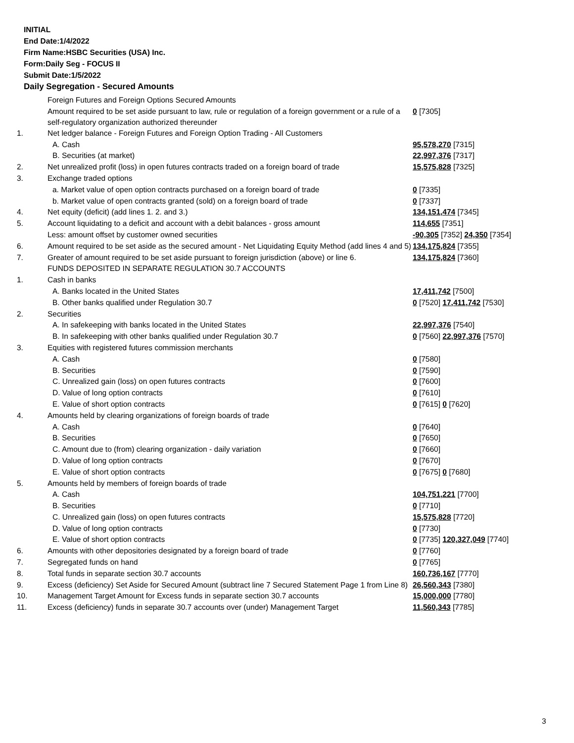INITIAL
End Date:1/4/2022
Firm Name:HSBC Securities (USA) Inc.
Form:Daily Seg - FOCUS II
Submit Date:1/5/2022
Daily Segregation - Secured Amounts
| | Foreign Futures and Foreign Options Secured Amounts | |
| | Amount required to be set aside pursuant to law, rule or regulation of a foreign government or a rule of a self-regulatory organization authorized thereunder | 0 [7305] |
| 1. | Net ledger balance - Foreign Futures and Foreign Option Trading - All Customers | |
| | A. Cash | 95,578,270 [7315] |
| | B. Securities (at market) | 22,997,376 [7317] |
| 2. | Net unrealized profit (loss) in open futures contracts traded on a foreign board of trade | 15,575,828 [7325] |
| 3. | Exchange traded options | |
| | a. Market value of open option contracts purchased on a foreign board of trade | 0 [7335] |
| | b. Market value of open contracts granted (sold) on a foreign board of trade | 0 [7337] |
| 4. | Net equity (deficit) (add lines 1. 2. and 3.) | 134,151,474 [7345] |
| 5. | Account liquidating to a deficit and account with a debit balances - gross amount | 114,655 [7351] |
| | Less: amount offset by customer owned securities | -90,305 [7352] 24,350 [7354] |
| 6. | Amount required to be set aside as the secured amount - Net Liquidating Equity Method (add lines 4 and 5) | 134,175,824 [7355] |
| 7. | Greater of amount required to be set aside pursuant to foreign jurisdiction (above) or line 6. | 134,175,824 [7360] |
| | FUNDS DEPOSITED IN SEPARATE REGULATION 30.7 ACCOUNTS | |
| 1. | Cash in banks | |
| | A. Banks located in the United States | 17,411,742 [7500] |
| | B. Other banks qualified under Regulation 30.7 | 0 [7520] 17,411,742 [7530] |
| 2. | Securities | |
| | A. In safekeeping with banks located in the United States | 22,997,376 [7540] |
| | B. In safekeeping with other banks qualified under Regulation 30.7 | 0 [7560] 22,997,376 [7570] |
| 3. | Equities with registered futures commission merchants | |
| | A. Cash | 0 [7580] |
| | B. Securities | 0 [7590] |
| | C. Unrealized gain (loss) on open futures contracts | 0 [7600] |
| | D. Value of long option contracts | 0 [7610] |
| | E. Value of short option contracts | 0 [7615] 0 [7620] |
| 4. | Amounts held by clearing organizations of foreign boards of trade | |
| | A. Cash | 0 [7640] |
| | B. Securities | 0 [7650] |
| | C. Amount due to (from) clearing organization - daily variation | 0 [7660] |
| | D. Value of long option contracts | 0 [7670] |
| | E. Value of short option contracts | 0 [7675] 0 [7680] |
| 5. | Amounts held by members of foreign boards of trade | |
| | A. Cash | 104,751,221 [7700] |
| | B. Securities | 0 [7710] |
| | C. Unrealized gain (loss) on open futures contracts | 15,575,828 [7720] |
| | D. Value of long option contracts | 0 [7730] |
| | E. Value of short option contracts | 0 [7735] 120,327,049 [7740] |
| 6. | Amounts with other depositories designated by a foreign board of trade | 0 [7760] |
| 7. | Segregated funds on hand | 0 [7765] |
| 8. | Total funds in separate section 30.7 accounts | 160,736,167 [7770] |
| 9. | Excess (deficiency) Set Aside for Secured Amount (subtract line 7 Secured Statement Page 1 from Line 8) | 26,560,343 [7380] |
| 10. | Management Target Amount for Excess funds in separate section 30.7 accounts | 15,000,000 [7780] |
| 11. | Excess (deficiency) funds in separate 30.7 accounts over (under) Management Target | 11,560,343 [7785] |
3